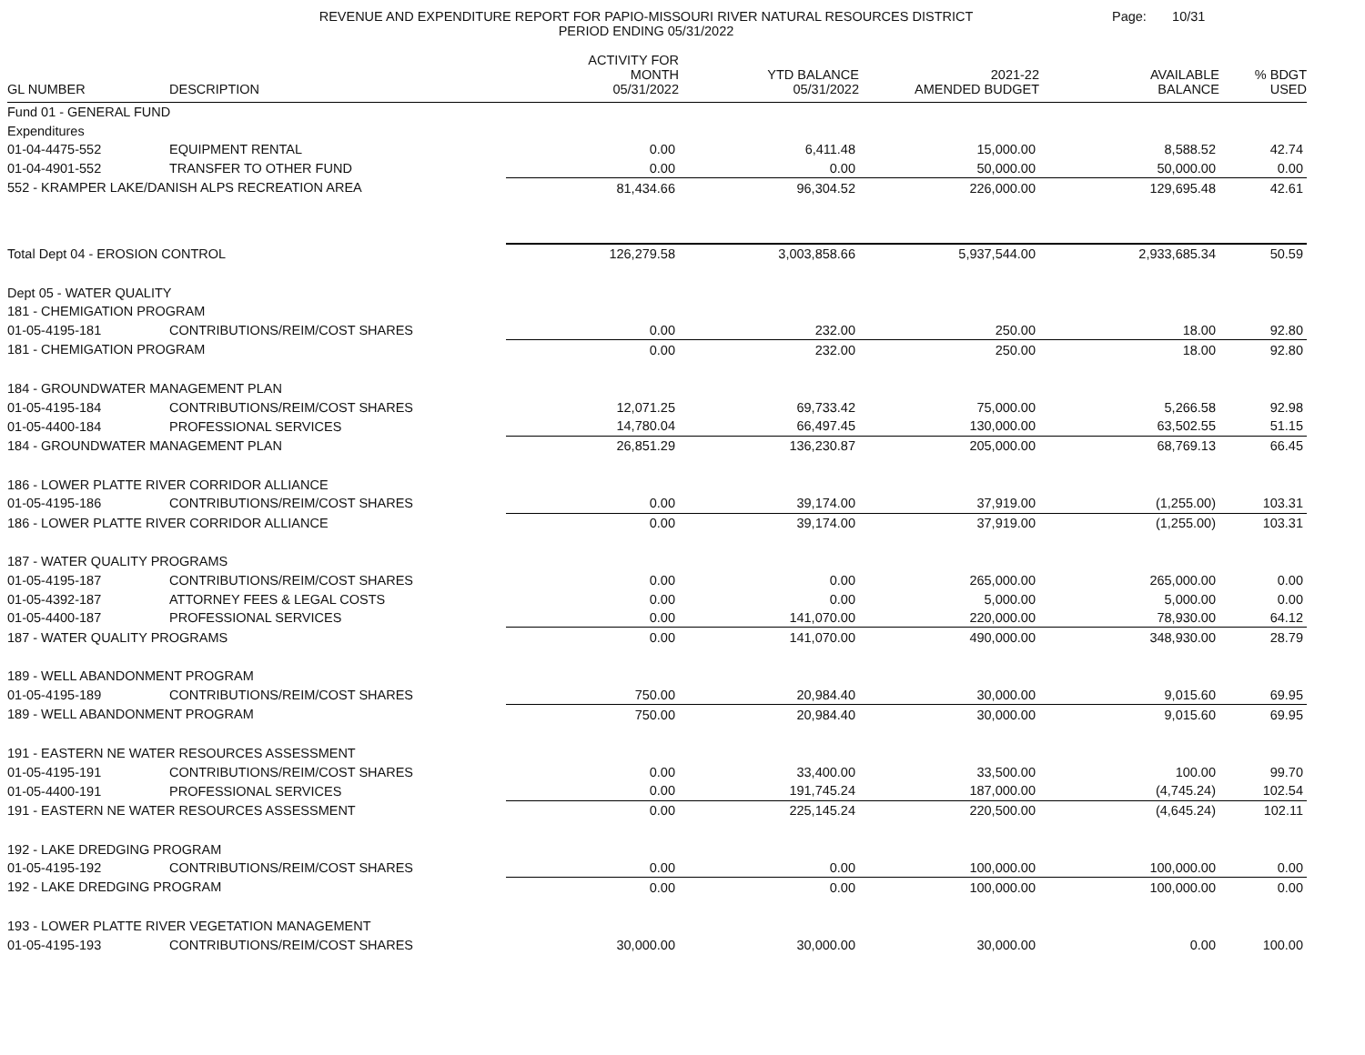REVENUE AND EXPENDITURE REPORT FOR PAPIO-MISSOURI RIVER NATURAL RESOURCES DISTRICT
PERIOD ENDING 05/31/2022
Page: 10/31
| GL NUMBER | DESCRIPTION | ACTIVITY FOR MONTH 05/31/2022 | YTD BALANCE 05/31/2022 | 2021-22 AMENDED BUDGET | AVAILABLE BALANCE | % BDGT USED |
| --- | --- | --- | --- | --- | --- | --- |
| Fund 01 - GENERAL FUND | | | | | | |
| Expenditures | | | | | | |
| 01-04-4475-552 | EQUIPMENT RENTAL | 0.00 | 6,411.48 | 15,000.00 | 8,588.52 | 42.74 |
| 01-04-4901-552 | TRANSFER TO OTHER FUND | 0.00 | 0.00 | 50,000.00 | 50,000.00 | 0.00 |
| 552 - KRAMPER LAKE/DANISH ALPS RECREATION AREA | | 81,434.66 | 96,304.52 | 226,000.00 | 129,695.48 | 42.61 |
| Total Dept 04 - EROSION CONTROL | | 126,279.58 | 3,003,858.66 | 5,937,544.00 | 2,933,685.34 | 50.59 |
| Dept 05 - WATER QUALITY | | | | | | |
| 181 - CHEMIGATION PROGRAM | | | | | | |
| 01-05-4195-181 | CONTRIBUTIONS/REIM/COST SHARES | 0.00 | 232.00 | 250.00 | 18.00 | 92.80 |
| 181 - CHEMIGATION PROGRAM | | 0.00 | 232.00 | 250.00 | 18.00 | 92.80 |
| 184 - GROUNDWATER MANAGEMENT PLAN | | | | | | |
| 01-05-4195-184 | CONTRIBUTIONS/REIM/COST SHARES | 12,071.25 | 69,733.42 | 75,000.00 | 5,266.58 | 92.98 |
| 01-05-4400-184 | PROFESSIONAL SERVICES | 14,780.04 | 66,497.45 | 130,000.00 | 63,502.55 | 51.15 |
| 184 - GROUNDWATER MANAGEMENT PLAN | | 26,851.29 | 136,230.87 | 205,000.00 | 68,769.13 | 66.45 |
| 186 - LOWER PLATTE RIVER CORRIDOR ALLIANCE | | | | | | |
| 01-05-4195-186 | CONTRIBUTIONS/REIM/COST SHARES | 0.00 | 39,174.00 | 37,919.00 | (1,255.00) | 103.31 |
| 186 - LOWER PLATTE RIVER CORRIDOR ALLIANCE | | 0.00 | 39,174.00 | 37,919.00 | (1,255.00) | 103.31 |
| 187 - WATER QUALITY PROGRAMS | | | | | | |
| 01-05-4195-187 | CONTRIBUTIONS/REIM/COST SHARES | 0.00 | 0.00 | 265,000.00 | 265,000.00 | 0.00 |
| 01-05-4392-187 | ATTORNEY FEES & LEGAL COSTS | 0.00 | 0.00 | 5,000.00 | 5,000.00 | 0.00 |
| 01-05-4400-187 | PROFESSIONAL SERVICES | 0.00 | 141,070.00 | 220,000.00 | 78,930.00 | 64.12 |
| 187 - WATER QUALITY PROGRAMS | | 0.00 | 141,070.00 | 490,000.00 | 348,930.00 | 28.79 |
| 189 - WELL ABANDONMENT PROGRAM | | | | | | |
| 01-05-4195-189 | CONTRIBUTIONS/REIM/COST SHARES | 750.00 | 20,984.40 | 30,000.00 | 9,015.60 | 69.95 |
| 189 - WELL ABANDONMENT PROGRAM | | 750.00 | 20,984.40 | 30,000.00 | 9,015.60 | 69.95 |
| 191 - EASTERN NE WATER RESOURCES ASSESSMENT | | | | | | |
| 01-05-4195-191 | CONTRIBUTIONS/REIM/COST SHARES | 0.00 | 33,400.00 | 33,500.00 | 100.00 | 99.70 |
| 01-05-4400-191 | PROFESSIONAL SERVICES | 0.00 | 191,745.24 | 187,000.00 | (4,745.24) | 102.54 |
| 191 - EASTERN NE WATER RESOURCES ASSESSMENT | | 0.00 | 225,145.24 | 220,500.00 | (4,645.24) | 102.11 |
| 192 - LAKE DREDGING PROGRAM | | | | | | |
| 01-05-4195-192 | CONTRIBUTIONS/REIM/COST SHARES | 0.00 | 0.00 | 100,000.00 | 100,000.00 | 0.00 |
| 192 - LAKE DREDGING PROGRAM | | 0.00 | 0.00 | 100,000.00 | 100,000.00 | 0.00 |
| 193 - LOWER PLATTE RIVER VEGETATION MANAGEMENT | | | | | | |
| 01-05-4195-193 | CONTRIBUTIONS/REIM/COST SHARES | 30,000.00 | 30,000.00 | 30,000.00 | 0.00 | 100.00 |